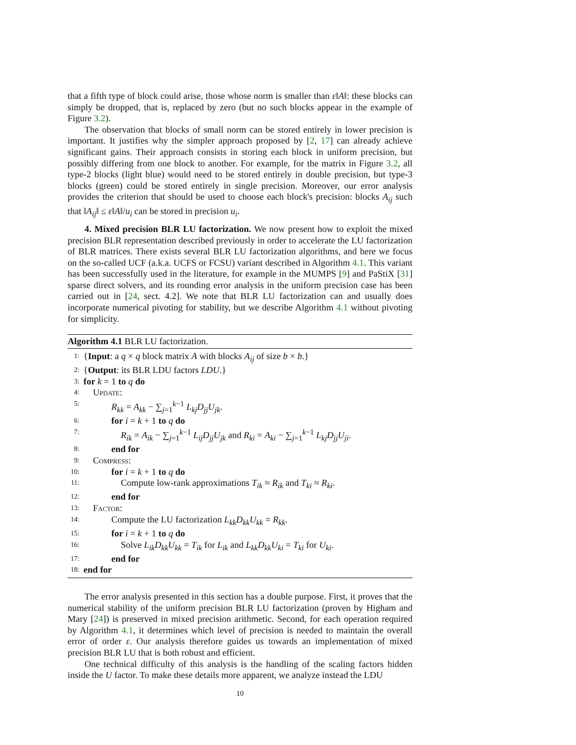that a fifth type of block could arise, those whose norm is smaller than ε‖A‖: these blocks can simply be dropped, that is, replaced by zero (but no such blocks appear in the example of Figure 3.2).
The observation that blocks of small norm can be stored entirely in lower precision is important. It justifies why the simpler approach proposed by [2, 17] can already achieve significant gains. Their approach consists in storing each block in uniform precision, but possibly differing from one block to another. For example, for the matrix in Figure 3.2, all type-2 blocks (light blue) would need to be stored entirely in double precision, but type-3 blocks (green) could be stored entirely in single precision. Moreover, our error analysis provides the criterion that should be used to choose each block's precision: blocks A<sub>ij</sub> such that ‖A<sub>ij</sub>‖ ≤ ε‖A‖/u<sub>i</sub> can be stored in precision u<sub>i</sub>.
4. Mixed precision BLR LU factorization. We now present how to exploit the mixed precision BLR representation described previously in order to accelerate the LU factorization of BLR matrices. There exists several BLR LU factorization algorithms, and here we focus on the so-called UCF (a.k.a. UCFS or FCSU) variant described in Algorithm 4.1. This variant has been successfully used in the literature, for example in the MUMPS [9] and PaStiX [31] sparse direct solvers, and its rounding error analysis in the uniform precision case has been carried out in [24, sect. 4.2]. We note that BLR LU factorization can and usually does incorporate numerical pivoting for stability, but we describe Algorithm 4.1 without pivoting for simplicity.
Algorithm 4.1 BLR LU factorization.
1: {Input: a q × q block matrix A with blocks A<sub>ij</sub> of size b × b.}
2: {Output: its BLR LDU factors LDU.}
3: for k = 1 to q do
4: Update:
5: R<sub>kk</sub> = A<sub>kk</sub> − ∑<sub>j=1</sub><sup>k−1</sup> L<sub>kj</sub>D<sub>jj</sub>U<sub>jk</sub>.
6: for i = k + 1 to q do
7: R<sub>ik</sub> = A<sub>ik</sub> − ∑<sub>j=1</sub><sup>k−1</sup> L<sub>ij</sub>D<sub>jj</sub>U<sub>jk</sub> and R<sub>ki</sub> = A<sub>ki</sub> − ∑<sub>j=1</sub><sup>k−1</sup> L<sub>kj</sub>D<sub>jj</sub>U<sub>ji</sub>.
8: end for
9: Compress:
10: for i = k + 1 to q do
11: Compute low-rank approximations T<sub>ik</sub> ≈ R<sub>ik</sub> and T<sub>ki</sub> ≈ R<sub>ki</sub>.
12: end for
13: Factor:
14: Compute the LU factorization L<sub>kk</sub>D<sub>kk</sub>U<sub>kk</sub> = R<sub>kk</sub>.
15: for i = k + 1 to q do
16: Solve L<sub>ik</sub>D<sub>kk</sub>U<sub>kk</sub> = T<sub>ik</sub> for L<sub>ik</sub> and L<sub>kk</sub>D<sub>kk</sub>U<sub>ki</sub> = T<sub>ki</sub> for U<sub>ki</sub>.
17: end for
18: end for
The error analysis presented in this section has a double purpose. First, it proves that the numerical stability of the uniform precision BLR LU factorization (proven by Higham and Mary [24]) is preserved in mixed precision arithmetic. Second, for each operation required by Algorithm 4.1, it determines which level of precision is needed to maintain the overall error of order ε. Our analysis therefore guides us towards an implementation of mixed precision BLR LU that is both robust and efficient.
One technical difficulty of this analysis is the handling of the scaling factors hidden inside the U factor. To make these details more apparent, we analyze instead the LDU
10